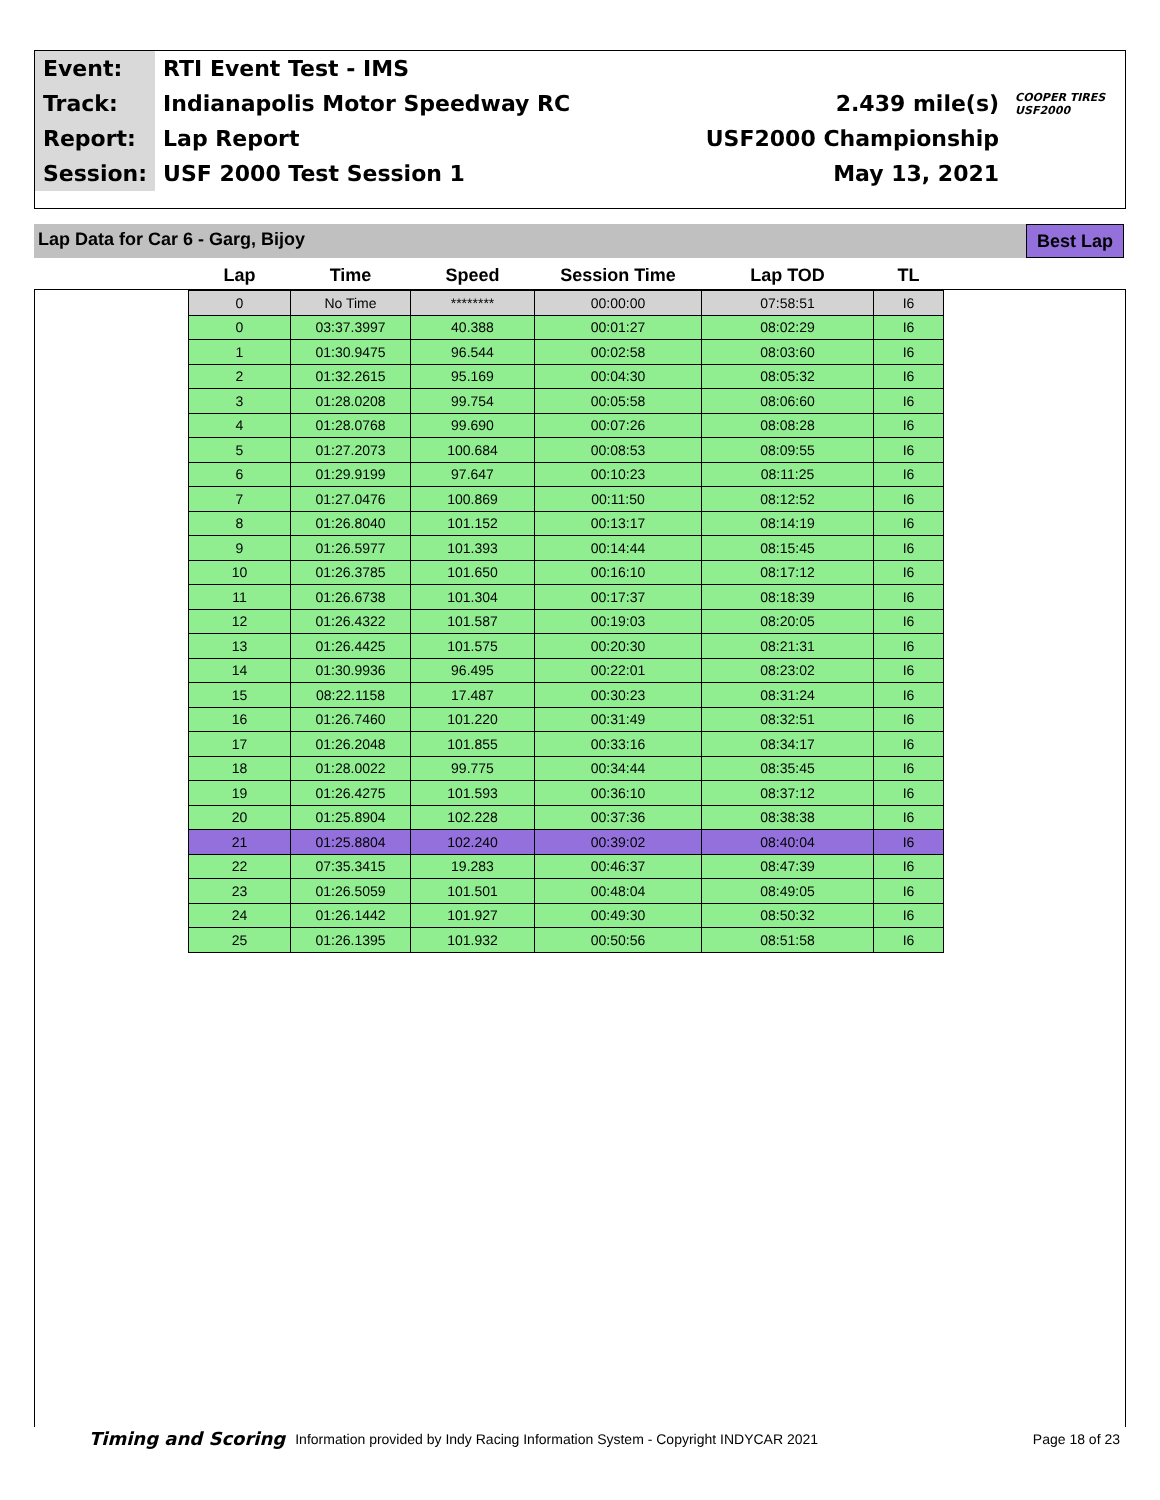| Event: | RTI Event Test - IMS | | |
| Track: | Indianapolis Motor Speedway RC | 2.439 mile(s) | COOPER TIRES USF2000 |
| Report: | Lap Report | USF2000 Championship | |
| Session: | USF 2000 Test Session 1 | May 13, 2021 | |
Lap Data for Car 6 - Garg, Bijoy
Best Lap
| Lap | Time | Speed | Session Time | Lap TOD | TL |
| --- | --- | --- | --- | --- | --- |
| 0 | No Time | ******** | 00:00:00 | 07:58:51 | I6 |
| 0 | 03:37.3997 | 40.388 | 00:01:27 | 08:02:29 | I6 |
| 1 | 01:30.9475 | 96.544 | 00:02:58 | 08:03:60 | I6 |
| 2 | 01:32.2615 | 95.169 | 00:04:30 | 08:05:32 | I6 |
| 3 | 01:28.0208 | 99.754 | 00:05:58 | 08:06:60 | I6 |
| 4 | 01:28.0768 | 99.690 | 00:07:26 | 08:08:28 | I6 |
| 5 | 01:27.2073 | 100.684 | 00:08:53 | 08:09:55 | I6 |
| 6 | 01:29.9199 | 97.647 | 00:10:23 | 08:11:25 | I6 |
| 7 | 01:27.0476 | 100.869 | 00:11:50 | 08:12:52 | I6 |
| 8 | 01:26.8040 | 101.152 | 00:13:17 | 08:14:19 | I6 |
| 9 | 01:26.5977 | 101.393 | 00:14:44 | 08:15:45 | I6 |
| 10 | 01:26.3785 | 101.650 | 00:16:10 | 08:17:12 | I6 |
| 11 | 01:26.6738 | 101.304 | 00:17:37 | 08:18:39 | I6 |
| 12 | 01:26.4322 | 101.587 | 00:19:03 | 08:20:05 | I6 |
| 13 | 01:26.4425 | 101.575 | 00:20:30 | 08:21:31 | I6 |
| 14 | 01:30.9936 | 96.495 | 00:22:01 | 08:23:02 | I6 |
| 15 | 08:22.1158 | 17.487 | 00:30:23 | 08:31:24 | I6 |
| 16 | 01:26.7460 | 101.220 | 00:31:49 | 08:32:51 | I6 |
| 17 | 01:26.2048 | 101.855 | 00:33:16 | 08:34:17 | I6 |
| 18 | 01:28.0022 | 99.775 | 00:34:44 | 08:35:45 | I6 |
| 19 | 01:26.4275 | 101.593 | 00:36:10 | 08:37:12 | I6 |
| 20 | 01:25.8904 | 102.228 | 00:37:36 | 08:38:38 | I6 |
| 21 | 01:25.8804 | 102.240 | 00:39:02 | 08:40:04 | I6 |
| 22 | 07:35.3415 | 19.283 | 00:46:37 | 08:47:39 | I6 |
| 23 | 01:26.5059 | 101.501 | 00:48:04 | 08:49:05 | I6 |
| 24 | 01:26.1442 | 101.927 | 00:49:30 | 08:50:32 | I6 |
| 25 | 01:26.1395 | 101.932 | 00:50:56 | 08:51:58 | I6 |
Timing and Scoring Information provided by Indy Racing Information System - Copyright INDYCAR 2021 Page 18 of 23